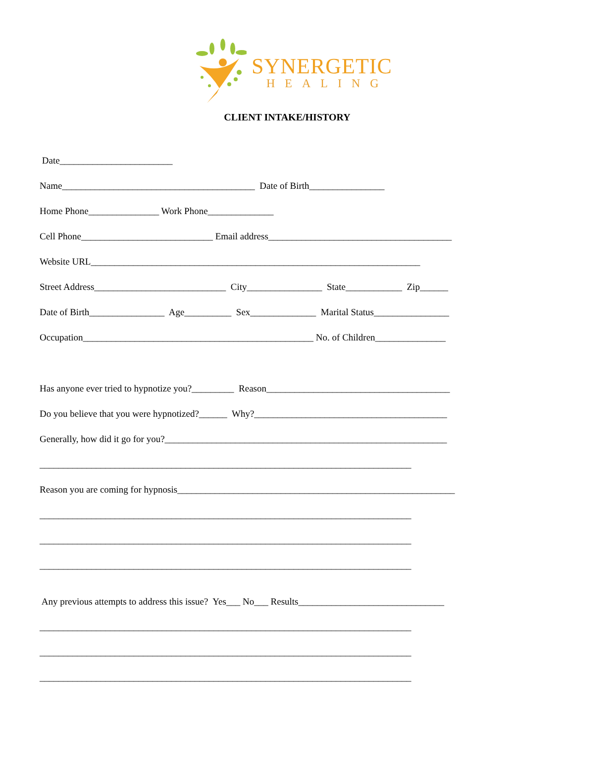SYNERGETIC
HEALING
CLIENT INTAKE/HISTORY
Date________________________
Name_________________________________________ Date of Birth________________
Home Phone_______________ Work Phone______________
Cell Phone____________________________ Email address_______________________________________
Website URL______________________________________________________________________
Street Address____________________________ City________________ State____________ Zip______
Date of Birth________________ Age__________ Sex______________ Marital Status________________
Occupation_________________________________________________ No. of Children_______________
Has anyone ever tried to hypnotize you?_________ Reason_______________________________________
Do you believe that you were hypnotized?______ Why?_________________________________________
Generally, how did it go for you?____________________________________________________________
_______________________________________________________________________________
Reason you are coming for hypnosis___________________________________________________________
_______________________________________________________________________________
_______________________________________________________________________________
_______________________________________________________________________________
Any previous attempts to address this issue? Yes___ No___ Results_______________________________
_______________________________________________________________________________
_______________________________________________________________________________
_______________________________________________________________________________